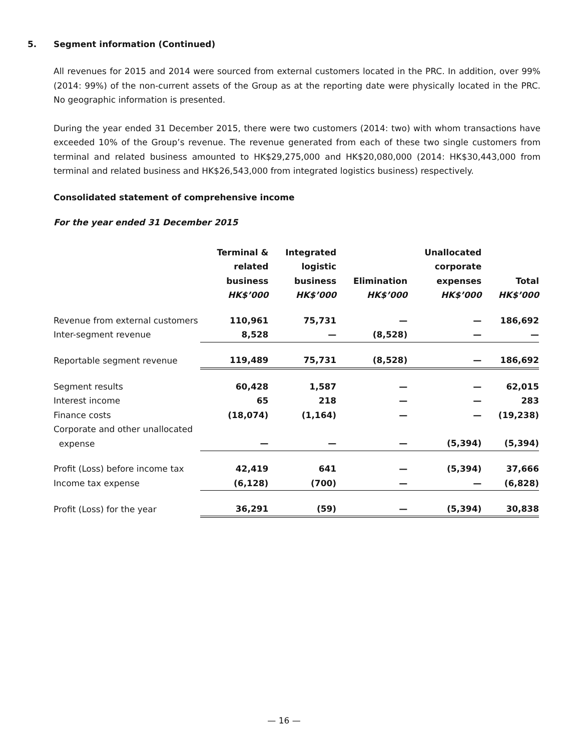5. Segment information (Continued)
All revenues for 2015 and 2014 were sourced from external customers located in the PRC. In addition, over 99% (2014: 99%) of the non-current assets of the Group as at the reporting date were physically located in the PRC. No geographic information is presented.
During the year ended 31 December 2015, there were two customers (2014: two) with whom transactions have exceeded 10% of the Group’s revenue. The revenue generated from each of these two single customers from terminal and related business amounted to HK$29,275,000 and HK$20,080,000 (2014: HK$30,443,000 from terminal and related business and HK$26,543,000 from integrated logistics business) respectively.
Consolidated statement of comprehensive income
For the year ended 31 December 2015
| | Terminal & related business HK$’000 | Integrated logistic business HK$’000 | Elimination HK$’000 | Unallocated corporate expenses HK$’000 | Total HK$’000 |
| --- | --- | --- | --- | --- | --- |
| Revenue from external customers | 110,961 | 75,731 | — | — | 186,692 |
| Inter-segment revenue | 8,528 | — | (8,528) | — | — |
| Reportable segment revenue | 119,489 | 75,731 | (8,528) | — | 186,692 |
| Segment results | 60,428 | 1,587 | — | — | 62,015 |
| Interest income | 65 | 218 | — | — | 283 |
| Finance costs | (18,074) | (1,164) | — | — | (19,238) |
| Corporate and other unallocated expense | — | — | — | (5,394) | (5,394) |
| Profit (Loss) before income tax | 42,419 | 641 | — | (5,394) | 37,666 |
| Income tax expense | (6,128) | (700) | — | — | (6,828) |
| Profit (Loss) for the year | 36,291 | (59) | — | (5,394) | 30,838 |
— 16 —